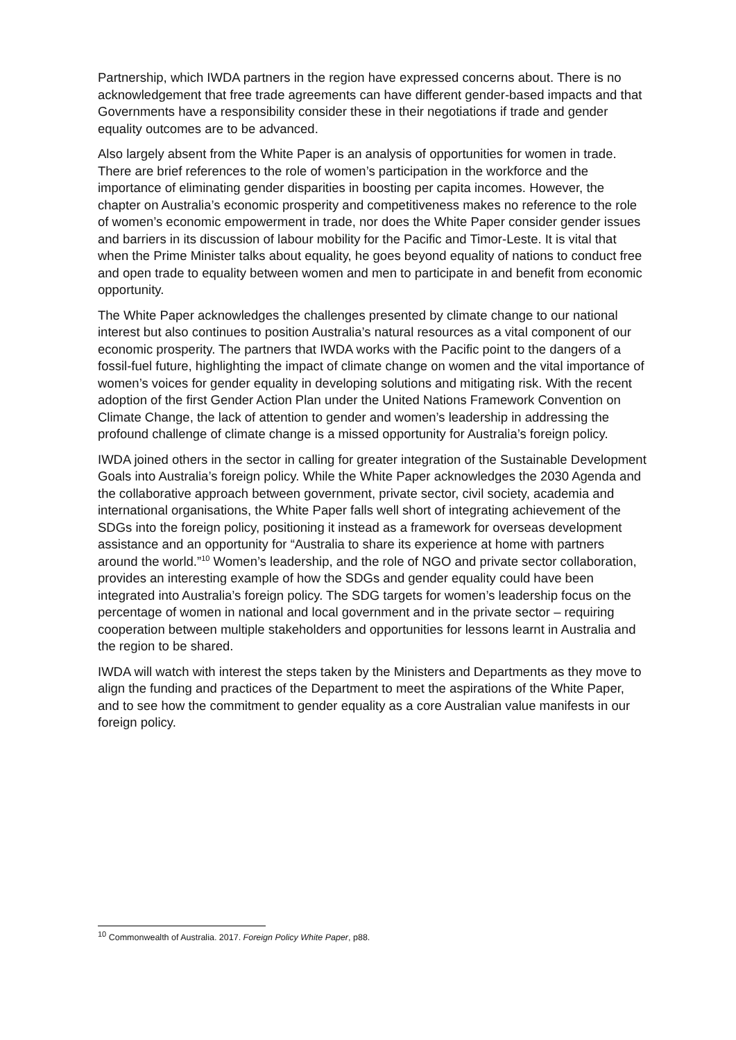Partnership, which IWDA partners in the region have expressed concerns about. There is no acknowledgement that free trade agreements can have different gender-based impacts and that Governments have a responsibility consider these in their negotiations if trade and gender equality outcomes are to be advanced.
Also largely absent from the White Paper is an analysis of opportunities for women in trade. There are brief references to the role of women’s participation in the workforce and the importance of eliminating gender disparities in boosting per capita incomes. However, the chapter on Australia’s economic prosperity and competitiveness makes no reference to the role of women’s economic empowerment in trade, nor does the White Paper consider gender issues and barriers in its discussion of labour mobility for the Pacific and Timor-Leste. It is vital that when the Prime Minister talks about equality, he goes beyond equality of nations to conduct free and open trade to equality between women and men to participate in and benefit from economic opportunity.
The White Paper acknowledges the challenges presented by climate change to our national interest but also continues to position Australia’s natural resources as a vital component of our economic prosperity. The partners that IWDA works with the Pacific point to the dangers of a fossil-fuel future, highlighting the impact of climate change on women and the vital importance of women’s voices for gender equality in developing solutions and mitigating risk. With the recent adoption of the first Gender Action Plan under the United Nations Framework Convention on Climate Change, the lack of attention to gender and women’s leadership in addressing the profound challenge of climate change is a missed opportunity for Australia’s foreign policy.
IWDA joined others in the sector in calling for greater integration of the Sustainable Development Goals into Australia’s foreign policy. While the White Paper acknowledges the 2030 Agenda and the collaborative approach between government, private sector, civil society, academia and international organisations, the White Paper falls well short of integrating achievement of the SDGs into the foreign policy, positioning it instead as a framework for overseas development assistance and an opportunity for “Australia to share its experience at home with partners around the world.”<sup>10</sup> Women’s leadership, and the role of NGO and private sector collaboration, provides an interesting example of how the SDGs and gender equality could have been integrated into Australia’s foreign policy. The SDG targets for women’s leadership focus on the percentage of women in national and local government and in the private sector – requiring cooperation between multiple stakeholders and opportunities for lessons learnt in Australia and the region to be shared.
IWDA will watch with interest the steps taken by the Ministers and Departments as they move to align the funding and practices of the Department to meet the aspirations of the White Paper, and to see how the commitment to gender equality as a core Australian value manifests in our foreign policy.
<sup>10</sup> Commonwealth of Australia. 2017. Foreign Policy White Paper, p88.